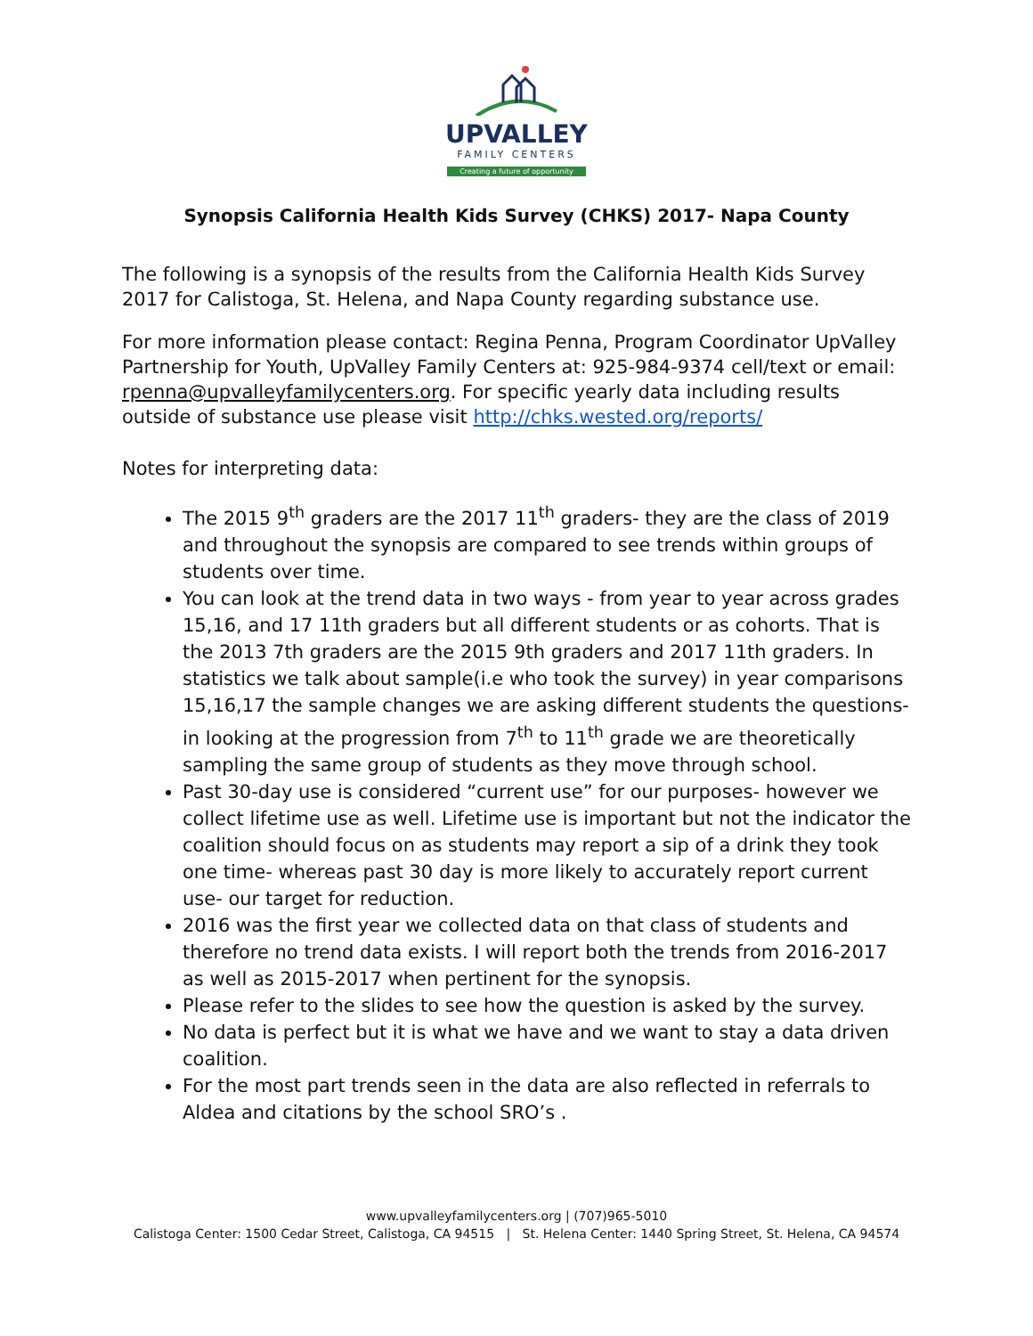UPVALLEY
FAMILY CENTERS
Creating a future of opportunity
Synopsis California Health Kids Survey (CHKS) 2017- Napa County
The following is a synopsis of the results from the California Health Kids Survey 2017 for Calistoga, St. Helena, and Napa County regarding substance use.
For more information please contact: Regina Penna, Program Coordinator UpValley Partnership for Youth, UpValley Family Centers at: 925-984-9374 cell/text or email: rpenna@upvalleyfamilycenters.org. For specific yearly data including results outside of substance use please visit http://chks.wested.org/reports/
Notes for interpreting data:
The 2015 9<sup>th</sup> graders are the 2017 11<sup>th</sup> graders- they are the class of 2019 and throughout the synopsis are compared to see trends within groups of students over time.
You can look at the trend data in two ways - from year to year across grades 15,16, and 17 11th graders but all different students or as cohorts. That is the 2013 7th graders are the 2015 9th graders and 2017 11th graders. In statistics we talk about sample(i.e who took the survey) in year comparisons 15,16,17 the sample changes we are asking different students the questions- in looking at the progression from 7<sup>th</sup> to 11<sup>th</sup> grade we are theoretically sampling the same group of students as they move through school.
Past 30-day use is considered “current use” for our purposes- however we collect lifetime use as well. Lifetime use is important but not the indicator the coalition should focus on as students may report a sip of a drink they took one time- whereas past 30 day is more likely to accurately report current use- our target for reduction.
2016 was the first year we collected data on that class of students and therefore no trend data exists. I will report both the trends from 2016-2017 as well as 2015-2017 when pertinent for the synopsis.
Please refer to the slides to see how the question is asked by the survey.
No data is perfect but it is what we have and we want to stay a data driven coalition.
For the most part trends seen in the data are also reflected in referrals to Aldea and citations by the school SRO’s .
www.upvalleyfamilycenters.org | (707)965-5010
Calistoga Center: 1500 Cedar Street, Calistoga, CA 94515 | St. Helena Center: 1440 Spring Street, St. Helena, CA 94574